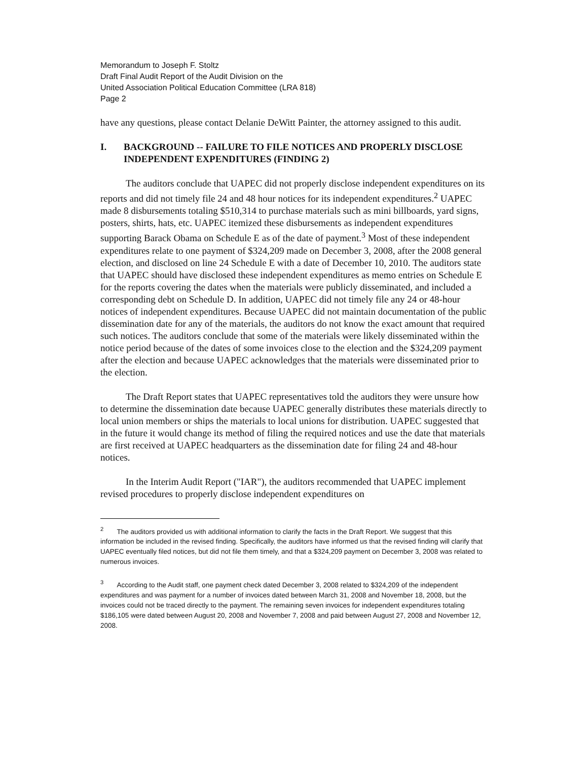Memorandum to Joseph F. Stoltz
Draft Final Audit Report of the Audit Division on the
United Association Political Education Committee (LRA 818)
Page 2
have any questions, please contact Delanie DeWitt Painter, the attorney assigned to this audit.
I. BACKGROUND -- FAILURE TO FILE NOTICES AND PROPERLY DISCLOSE INDEPENDENT EXPENDITURES (FINDING 2)
The auditors conclude that UAPEC did not properly disclose independent expenditures on its reports and did not timely file 24 and 48 hour notices for its independent expenditures.<sup>2</sup> UAPEC made 8 disbursements totaling $510,314 to purchase materials such as mini billboards, yard signs, posters, shirts, hats, etc. UAPEC itemized these disbursements as independent expenditures supporting Barack Obama on Schedule E as of the date of payment.<sup>3</sup> Most of these independent expenditures relate to one payment of $324,209 made on December 3, 2008, after the 2008 general election, and disclosed on line 24 Schedule E with a date of December 10, 2010. The auditors state that UAPEC should have disclosed these independent expenditures as memo entries on Schedule E for the reports covering the dates when the materials were publicly disseminated, and included a corresponding debt on Schedule D. In addition, UAPEC did not timely file any 24 or 48-hour notices of independent expenditures. Because UAPEC did not maintain documentation of the public dissemination date for any of the materials, the auditors do not know the exact amount that required such notices. The auditors conclude that some of the materials were likely disseminated within the notice period because of the dates of some invoices close to the election and the $324,209 payment after the election and because UAPEC acknowledges that the materials were disseminated prior to the election.
The Draft Report states that UAPEC representatives told the auditors they were unsure how to determine the dissemination date because UAPEC generally distributes these materials directly to local union members or ships the materials to local unions for distribution. UAPEC suggested that in the future it would change its method of filing the required notices and use the date that materials are first received at UAPEC headquarters as the dissemination date for filing 24 and 48-hour notices.
In the Interim Audit Report ("IAR"), the auditors recommended that UAPEC implement revised procedures to properly disclose independent expenditures on
<sup>2</sup> The auditors provided us with additional information to clarify the facts in the Draft Report. We suggest that this information be included in the revised finding. Specifically, the auditors have informed us that the revised finding will clarify that UAPEC eventually filed notices, but did not file them timely, and that a $324,209 payment on December 3, 2008 was related to numerous invoices.
<sup>3</sup> According to the Audit staff, one payment check dated December 3, 2008 related to $324,209 of the independent expenditures and was payment for a number of invoices dated between March 31, 2008 and November 18, 2008, but the invoices could not be traced directly to the payment. The remaining seven invoices for independent expenditures totaling $186,105 were dated between August 20, 2008 and November 7, 2008 and paid between August 27, 2008 and November 12, 2008.